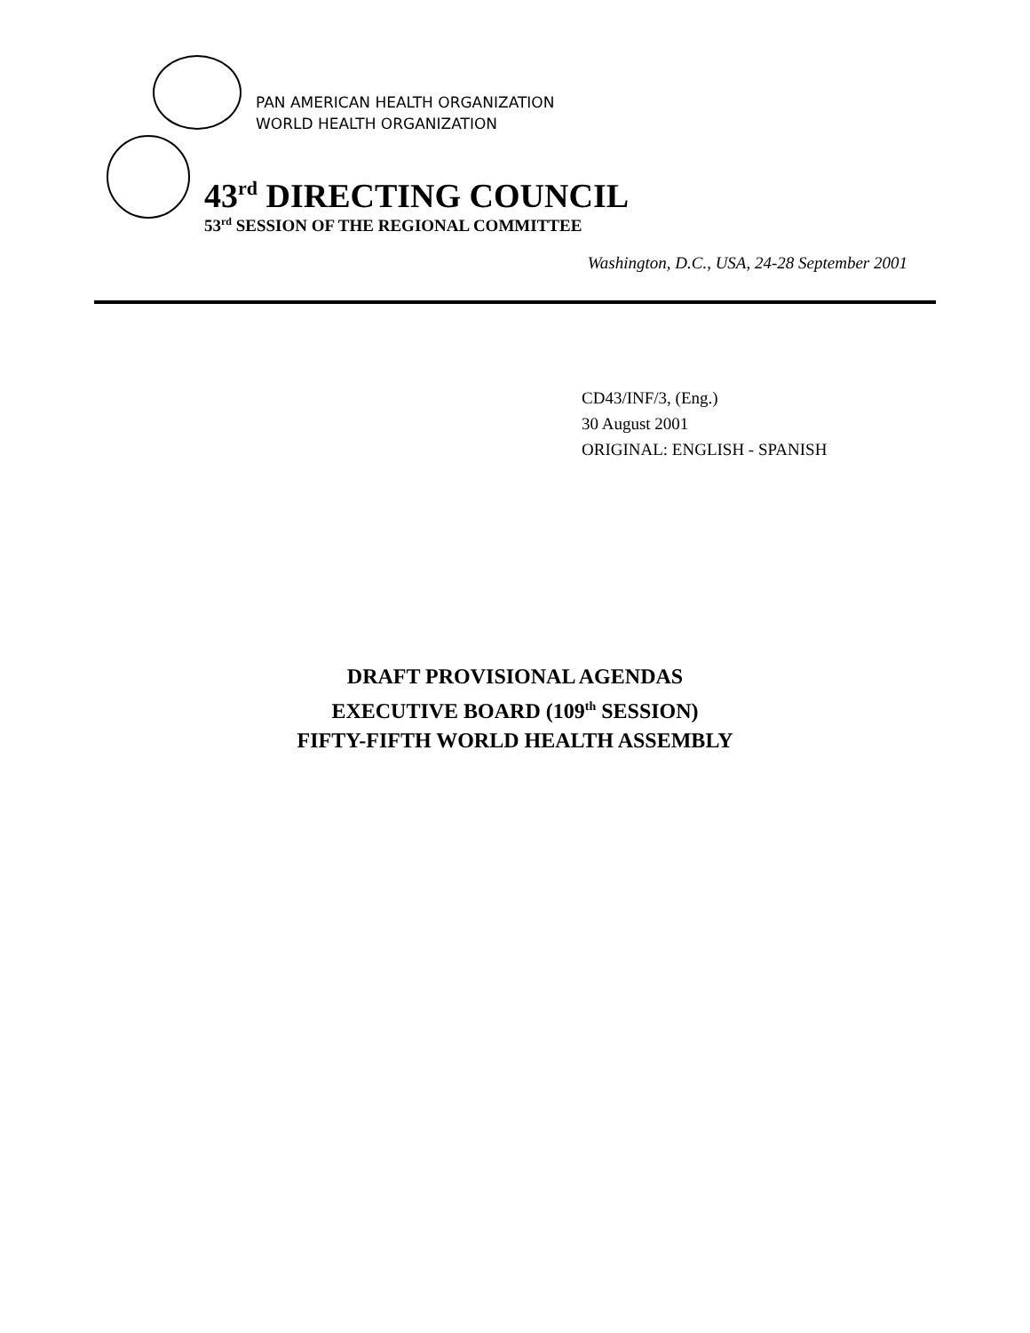PAN AMERICAN HEALTH ORGANIZATION
WORLD HEALTH ORGANIZATION
43<sup>rd</sup> DIRECTING COUNCIL
53<sup>rd</sup> SESSION OF THE REGIONAL COMMITTEE
Washington, D.C., USA, 24-28 September 2001
CD43/INF/3, (Eng.)
30 August 2001
ORIGINAL: ENGLISH - SPANISH
DRAFT PROVISIONAL AGENDAS
EXECUTIVE BOARD (109<sup>th</sup> SESSION)
FIFTY-FIFTH WORLD HEALTH ASSEMBLY